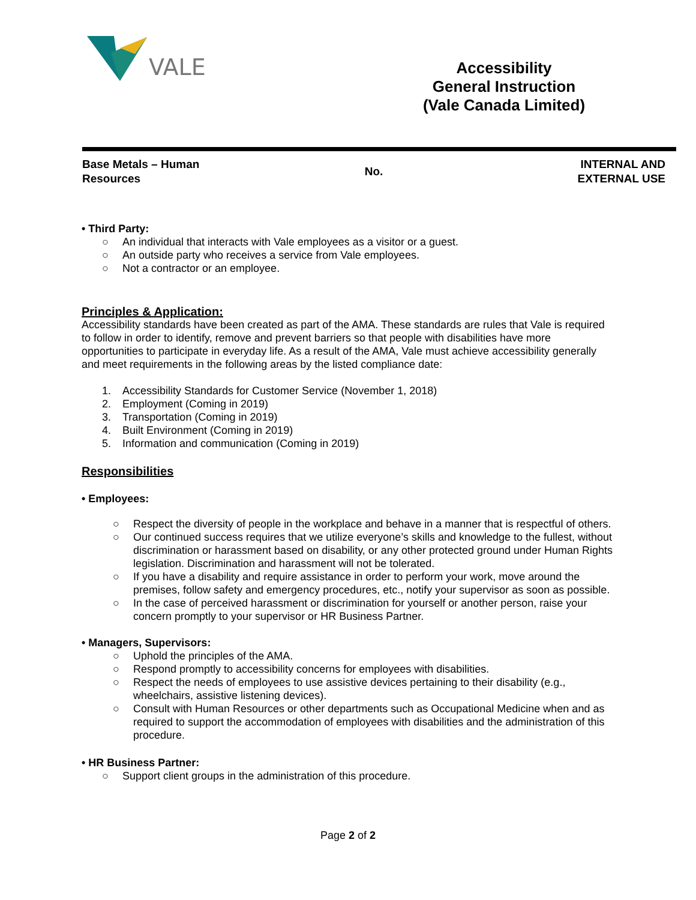VALE
Accessibility
General Instruction
(Vale Canada Limited)
Base Metals – Human
Resources
No.
INTERNAL AND
EXTERNAL USE
• Third Party:
○ An individual that interacts with Vale employees as a visitor or a guest.
○ An outside party who receives a service from Vale employees.
○ Not a contractor or an employee.
Principles & Application:
Accessibility standards have been created as part of the AMA. These standards are rules that Vale is required to follow in order to identify, remove and prevent barriers so that people with disabilities have more opportunities to participate in everyday life. As a result of the AMA, Vale must achieve accessibility generally and meet requirements in the following areas by the listed compliance date:
1. Accessibility Standards for Customer Service (November 1, 2018)
2. Employment (Coming in 2019)
3. Transportation (Coming in 2019)
4. Built Environment (Coming in 2019)
5. Information and communication (Coming in 2019)
Responsibilities
• Employees:
○ Respect the diversity of people in the workplace and behave in a manner that is respectful of others.
○ Our continued success requires that we utilize everyone’s skills and knowledge to the fullest, without discrimination or harassment based on disability, or any other protected ground under Human Rights legislation. Discrimination and harassment will not be tolerated.
○ If you have a disability and require assistance in order to perform your work, move around the premises, follow safety and emergency procedures, etc., notify your supervisor as soon as possible.
○ In the case of perceived harassment or discrimination for yourself or another person, raise your concern promptly to your supervisor or HR Business Partner.
• Managers, Supervisors:
○ Uphold the principles of the AMA.
○ Respond promptly to accessibility concerns for employees with disabilities.
○ Respect the needs of employees to use assistive devices pertaining to their disability (e.g., wheelchairs, assistive listening devices).
○ Consult with Human Resources or other departments such as Occupational Medicine when and as required to support the accommodation of employees with disabilities and the administration of this procedure.
• HR Business Partner:
○ Support client groups in the administration of this procedure.
Page 2 of 2